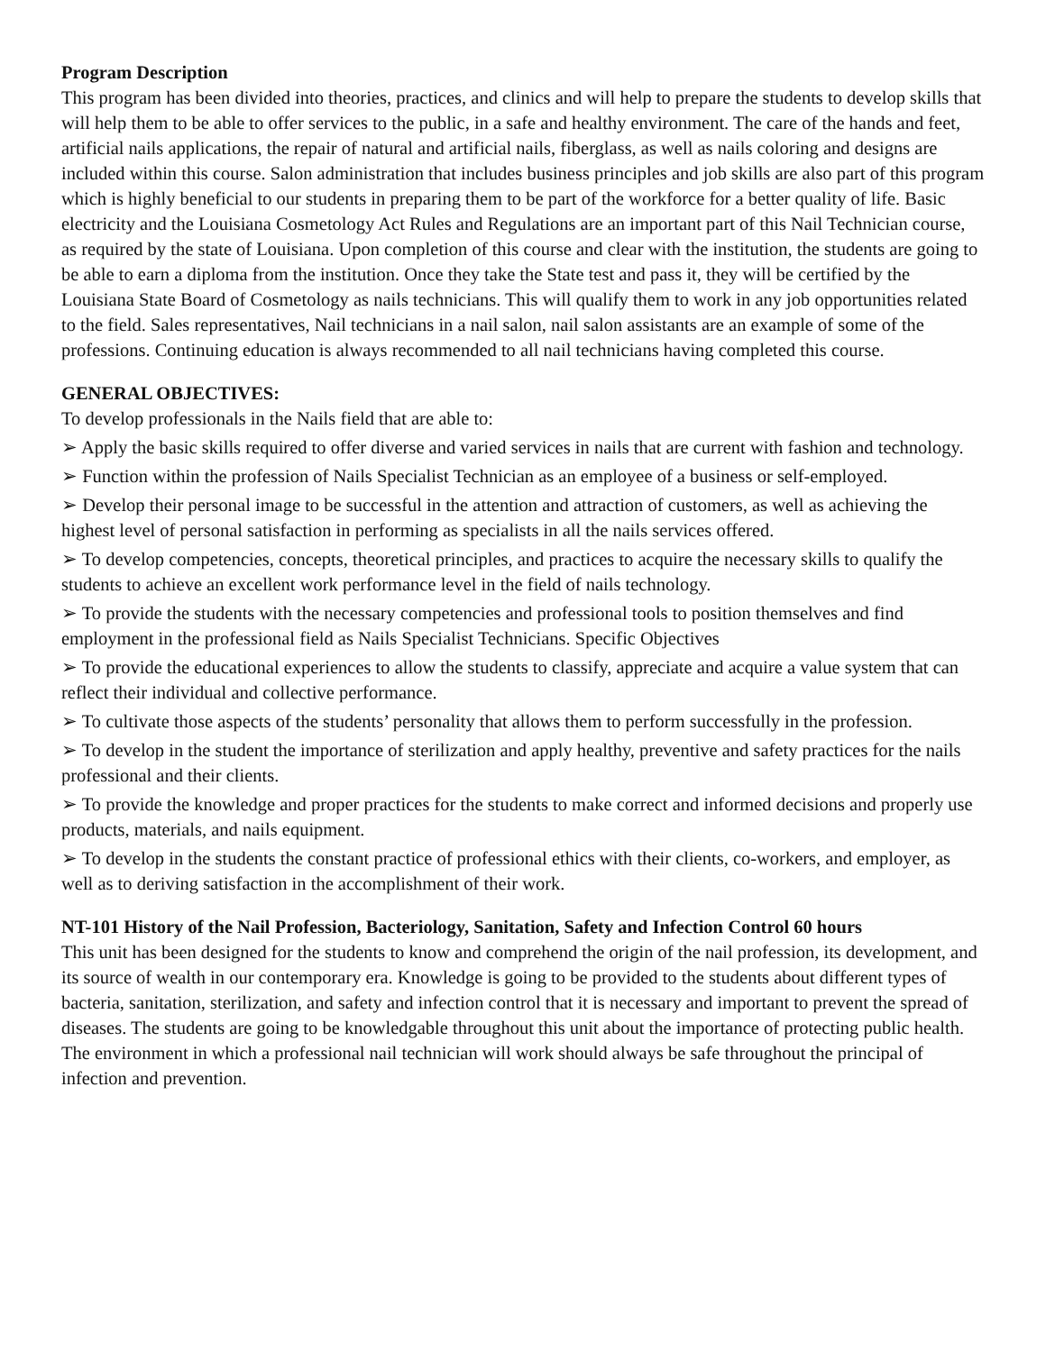Program Description
This program has been divided into theories, practices, and clinics and will help to prepare the students to develop skills that will help them to be able to offer services to the public, in a safe and healthy environment. The care of the hands and feet, artificial nails applications, the repair of natural and artificial nails, fiberglass, as well as nails coloring and designs are included within this course. Salon administration that includes business principles and job skills are also part of this program which is highly beneficial to our students in preparing them to be part of the workforce for a better quality of life. Basic electricity and the Louisiana Cosmetology Act Rules and Regulations are an important part of this Nail Technician course, as required by the state of Louisiana. Upon completion of this course and clear with the institution, the students are going to be able to earn a diploma from the institution. Once they take the State test and pass it, they will be certified by the Louisiana State Board of Cosmetology as nails technicians. This will qualify them to work in any job opportunities related to the field. Sales representatives, Nail technicians in a nail salon, nail salon assistants are an example of some of the professions. Continuing education is always recommended to all nail technicians having completed this course.
GENERAL OBJECTIVES:
To develop professionals in the Nails field that are able to:
➢ Apply the basic skills required to offer diverse and varied services in nails that are current with fashion and technology.
➢ Function within the profession of Nails Specialist Technician as an employee of a business or self-employed.
➢ Develop their personal image to be successful in the attention and attraction of customers, as well as achieving the highest level of personal satisfaction in performing as specialists in all the nails services offered.
➢ To develop competencies, concepts, theoretical principles, and practices to acquire the necessary skills to qualify the students to achieve an excellent work performance level in the field of nails technology.
➢ To provide the students with the necessary competencies and professional tools to position themselves and find employment in the professional field as Nails Specialist Technicians. Specific Objectives
➢ To provide the educational experiences to allow the students to classify, appreciate and acquire a value system that can reflect their individual and collective performance.
➢ To cultivate those aspects of the students’ personality that allows them to perform successfully in the profession.
➢ To develop in the student the importance of sterilization and apply healthy, preventive and safety practices for the nails professional and their clients.
➢ To provide the knowledge and proper practices for the students to make correct and informed decisions and properly use products, materials, and nails equipment.
➢ To develop in the students the constant practice of professional ethics with their clients, co-workers, and employer, as well as to deriving satisfaction in the accomplishment of their work.
NT-101 History of the Nail Profession, Bacteriology, Sanitation, Safety and Infection Control 60 hours
This unit has been designed for the students to know and comprehend the origin of the nail profession, its development, and its source of wealth in our contemporary era. Knowledge is going to be provided to the students about different types of bacteria, sanitation, sterilization, and safety and infection control that it is necessary and important to prevent the spread of diseases. The students are going to be knowledgable throughout this unit about the importance of protecting public health. The environment in which a professional nail technician will work should always be safe throughout the principal of infection and prevention.